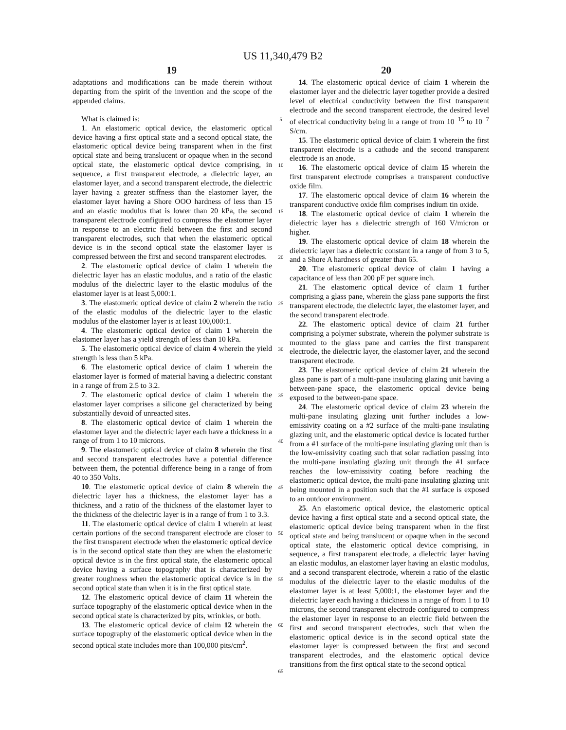US 11,340,479 B2
19 20
adaptations and modifications can be made therein without departing from the spirit of the invention and the scope of the appended claims.
What is claimed is:
1. An elastomeric optical device, the elastomeric optical device having a first optical state and a second optical state, the elastomeric optical device being transparent when in the first optical state and being translucent or opaque when in the second optical state, the elastomeric optical device comprising, in sequence, a first transparent electrode, a dielectric layer, an elastomer layer, and a second transparent electrode, the dielectric layer having a greater stiffness than the elastomer layer, the elastomer layer having a Shore OOO hardness of less than 15 and an elastic modulus that is lower than 20 kPa, the second transparent electrode configured to compress the elastomer layer in response to an electric field between the first and second transparent electrodes, such that when the elastomeric optical device is in the second optical state the elastomer layer is compressed between the first and second transparent electrodes.
2. The elastomeric optical device of claim 1 wherein the dielectric layer has an elastic modulus, and a ratio of the elastic modulus of the dielectric layer to the elastic modulus of the elastomer layer is at least 5,000:1.
3. The elastomeric optical device of claim 2 wherein the ratio of the elastic modulus of the dielectric layer to the elastic modulus of the elastomer layer is at least 100,000:1.
4. The elastomeric optical device of claim 1 wherein the elastomer layer has a yield strength of less than 10 kPa.
5. The elastomeric optical device of claim 4 wherein the yield strength is less than 5 kPa.
6. The elastomeric optical device of claim 1 wherein the elastomer layer is formed of material having a dielectric constant in a range of from 2.5 to 3.2.
7. The elastomeric optical device of claim 1 wherein the elastomer layer comprises a silicone gel characterized by being substantially devoid of unreacted sites.
8. The elastomeric optical device of claim 1 wherein the elastomer layer and the dielectric layer each have a thickness in a range of from 1 to 10 microns.
9. The elastomeric optical device of claim 8 wherein the first and second transparent electrodes have a potential difference between them, the potential difference being in a range of from 40 to 350 Volts.
10. The elastomeric optical device of claim 8 wherein the dielectric layer has a thickness, the elastomer layer has a thickness, and a ratio of the thickness of the elastomer layer to the thickness of the dielectric layer is in a range of from 1 to 3.3.
11. The elastomeric optical device of claim 1 wherein at least certain portions of the second transparent electrode are closer to the first transparent electrode when the elastomeric optical device is in the second optical state than they are when the elastomeric optical device is in the first optical state, the elastomeric optical device having a surface topography that is characterized by greater roughness when the elastomeric optical device is in the second optical state than when it is in the first optical state.
12. The elastomeric optical device of claim 11 wherein the surface topography of the elastomeric optical device when in the second optical state is characterized by pits, wrinkles, or both.
13. The elastomeric optical device of claim 12 wherein the surface topography of the elastomeric optical device when in the second optical state includes more than 100,000 pits/cm<sup>2</sup>.
5
10
15
20
25
30
35
40
45
50
55
60
65
14. The elastomeric optical device of claim 1 wherein the elastomer layer and the dielectric layer together provide a desired level of electrical conductivity between the first transparent electrode and the second transparent electrode, the desired level of electrical conductivity being in a range of from 10<sup>−15</sup> to 10<sup>−7</sup> S/cm.
15. The elastomeric optical device of claim 1 wherein the first transparent electrode is a cathode and the second transparent electrode is an anode.
16. The elastomeric optical device of claim 15 wherein the first transparent electrode comprises a transparent conductive oxide film.
17. The elastomeric optical device of claim 16 wherein the transparent conductive oxide film comprises indium tin oxide.
18. The elastomeric optical device of claim 1 wherein the dielectric layer has a dielectric strength of 160 V/micron or higher.
19. The elastomeric optical device of claim 18 wherein the dielectric layer has a dielectric constant in a range of from 3 to 5, and a Shore A hardness of greater than 65.
20. The elastomeric optical device of claim 1 having a capacitance of less than 200 pF per square inch.
21. The elastomeric optical device of claim 1 further comprising a glass pane, wherein the glass pane supports the first transparent electrode, the dielectric layer, the elastomer layer, and the second transparent electrode.
22. The elastomeric optical device of claim 21 further comprising a polymer substrate, wherein the polymer substrate is mounted to the glass pane and carries the first transparent electrode, the dielectric layer, the elastomer layer, and the second transparent electrode.
23. The elastomeric optical device of claim 21 wherein the glass pane is part of a multi-pane insulating glazing unit having a between-pane space, the elastomeric optical device being exposed to the between-pane space.
24. The elastomeric optical device of claim 23 wherein the multi-pane insulating glazing unit further includes a low-emissivity coating on a #2 surface of the multi-pane insulating glazing unit, and the elastomeric optical device is located further from a #1 surface of the multi-pane insulating glazing unit than is the low-emissivity coating such that solar radiation passing into the multi-pane insulating glazing unit through the #1 surface reaches the low-emissivity coating before reaching the elastomeric optical device, the multi-pane insulating glazing unit being mounted in a position such that the #1 surface is exposed to an outdoor environment.
25. An elastomeric optical device, the elastomeric optical device having a first optical state and a second optical state, the elastomeric optical device being transparent when in the first optical state and being translucent or opaque when in the second optical state, the elastomeric optical device comprising, in sequence, a first transparent electrode, a dielectric layer having an elastic modulus, an elastomer layer having an elastic modulus, and a second transparent electrode, wherein a ratio of the elastic modulus of the dielectric layer to the elastic modulus of the elastomer layer is at least 5,000:1, the elastomer layer and the dielectric layer each having a thickness in a range of from 1 to 10 microns, the second transparent electrode configured to compress the elastomer layer in response to an electric field between the first and second transparent electrodes, such that when the elastomeric optical device is in the second optical state the elastomer layer is compressed between the first and second transparent electrodes, and the elastomeric optical device transitions from the first optical state to the second optical